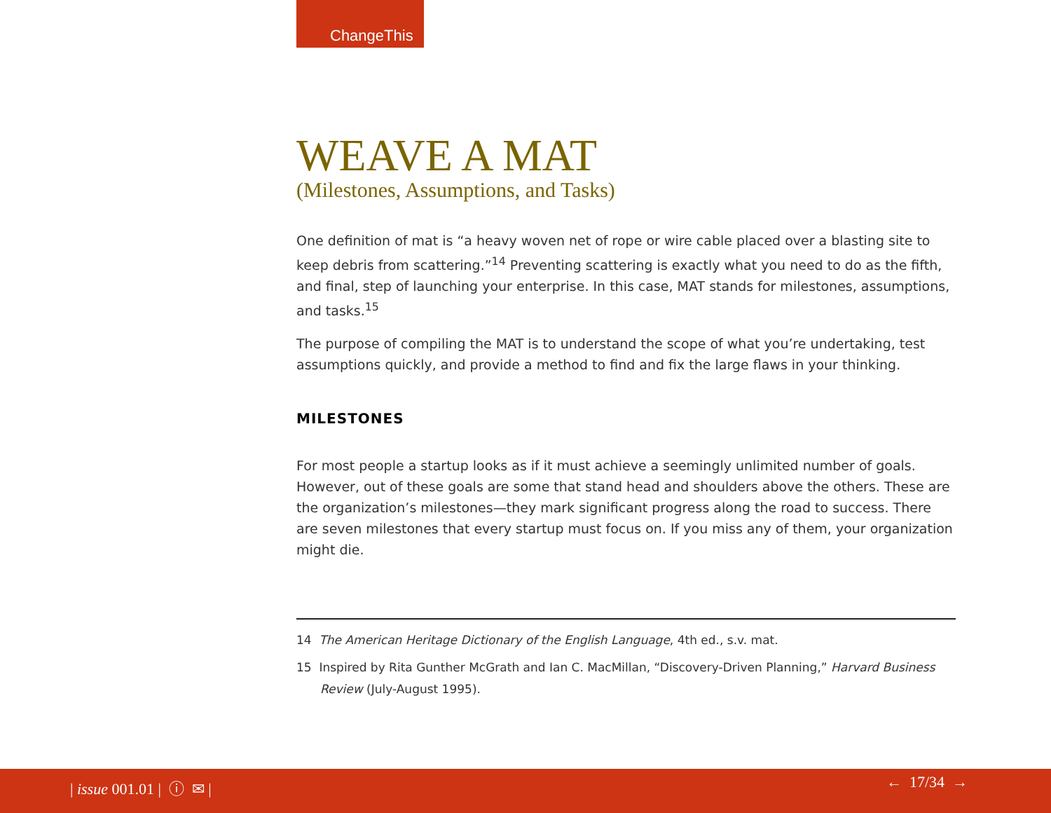ChangeThis
WEAVE A MAT
(Milestones, Assumptions, and Tasks)
One definition of mat is “a heavy woven net of rope or wire cable placed over a blasting site to keep debris from scattering.”<sup>14</sup> Preventing scattering is exactly what you need to do as the fifth, and final, step of launching your enterprise. In this case, MAT stands for milestones, assumptions, and tasks.<sup>15</sup>
The purpose of compiling the MAT is to understand the scope of what you’re undertaking, test assumptions quickly, and provide a method to find and fix the large flaws in your thinking.
MILESTONES
For most people a startup looks as if it must achieve a seemingly unlimited number of goals. However, out of these goals are some that stand head and shoulders above the others. These are the organization’s milestones—they mark significant progress along the road to success. There are seven milestones that every startup must focus on. If you miss any of them, your organization might die.
14 The American Heritage Dictionary of the English Language, 4th ed., s.v. mat.
15 Inspired by Rita Gunther McGrath and Ian C. MacMillan, “Discovery-Driven Planning,” Harvard Business Review (July-August 1995).
| issue 001.01 | ⓘ ✉ | ← 17/34 →